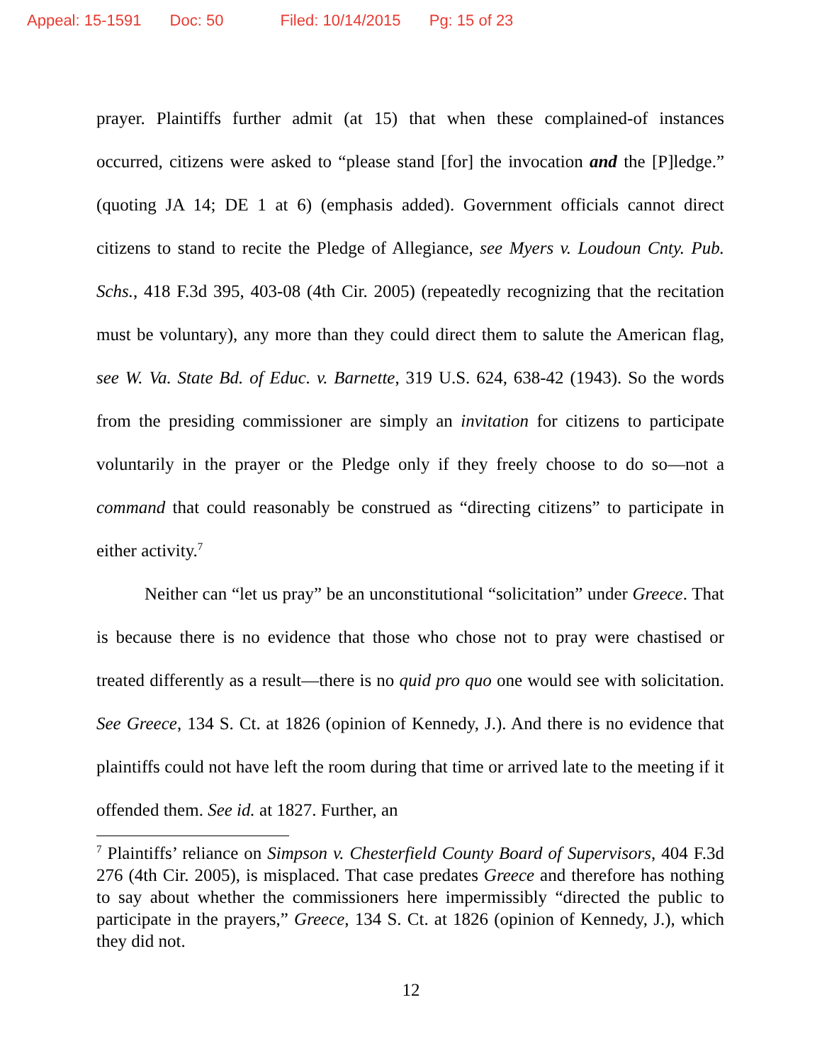Appeal: 15-1591 Doc: 50 Filed: 10/14/2015 Pg: 15 of 23
prayer. Plaintiffs further admit (at 15) that when these complained-of instances occurred, citizens were asked to “please stand [for] the invocation and the [P]ledge.” (quoting JA 14; DE 1 at 6) (emphasis added). Government officials cannot direct citizens to stand to recite the Pledge of Allegiance, see Myers v. Loudoun Cnty. Pub. Schs., 418 F.3d 395, 403-08 (4th Cir. 2005) (repeatedly recognizing that the recitation must be voluntary), any more than they could direct them to salute the American flag, see W. Va. State Bd. of Educ. v. Barnette, 319 U.S. 624, 638-42 (1943). So the words from the presiding commissioner are simply an invitation for citizens to participate voluntarily in the prayer or the Pledge only if they freely choose to do so—not a command that could reasonably be construed as “directing citizens” to participate in either activity.<sup>7</sup>
Neither can “let us pray” be an unconstitutional “solicitation” under Greece. That is because there is no evidence that those who chose not to pray were chastised or treated differently as a result—there is no quid pro quo one would see with solicitation. See Greece, 134 S. Ct. at 1826 (opinion of Kennedy, J.). And there is no evidence that plaintiffs could not have left the room during that time or arrived late to the meeting if it offended them. See id. at 1827. Further, an
<sup>7</sup> Plaintiffs’ reliance on Simpson v. Chesterfield County Board of Supervisors, 404 F.3d 276 (4th Cir. 2005), is misplaced. That case predates Greece and therefore has nothing to say about whether the commissioners here impermissibly “directed the public to participate in the prayers,” Greece, 134 S. Ct. at 1826 (opinion of Kennedy, J.), which they did not.
12